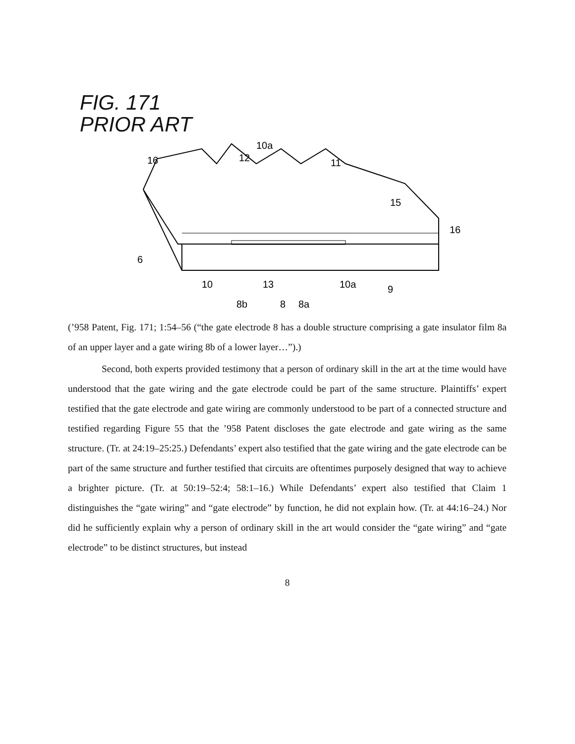FIG. 171
PRIOR ART
16
10a
12
11
15
16
6
10
13
10a
9
8b
8
8a
(’958 Patent, Fig. 171; 1:54–56 (“the gate electrode 8 has a double structure comprising a gate insulator film 8a of an upper layer and a gate wiring 8b of a lower layer…”).)
Second, both experts provided testimony that a person of ordinary skill in the art at the time would have understood that the gate wiring and the gate electrode could be part of the same structure. Plaintiffs’ expert testified that the gate electrode and gate wiring are commonly understood to be part of a connected structure and testified regarding Figure 55 that the ’958 Patent discloses the gate electrode and gate wiring as the same structure. (Tr. at 24:19–25:25.) Defendants’ expert also testified that the gate wiring and the gate electrode can be part of the same structure and further testified that circuits are oftentimes purposely designed that way to achieve a brighter picture. (Tr. at 50:19–52:4; 58:1–16.) While Defendants’ expert also testified that Claim 1 distinguishes the “gate wiring” and “gate electrode” by function, he did not explain how. (Tr. at 44:16–24.) Nor did he sufficiently explain why a person of ordinary skill in the art would consider the “gate wiring” and “gate electrode” to be distinct structures, but instead
8